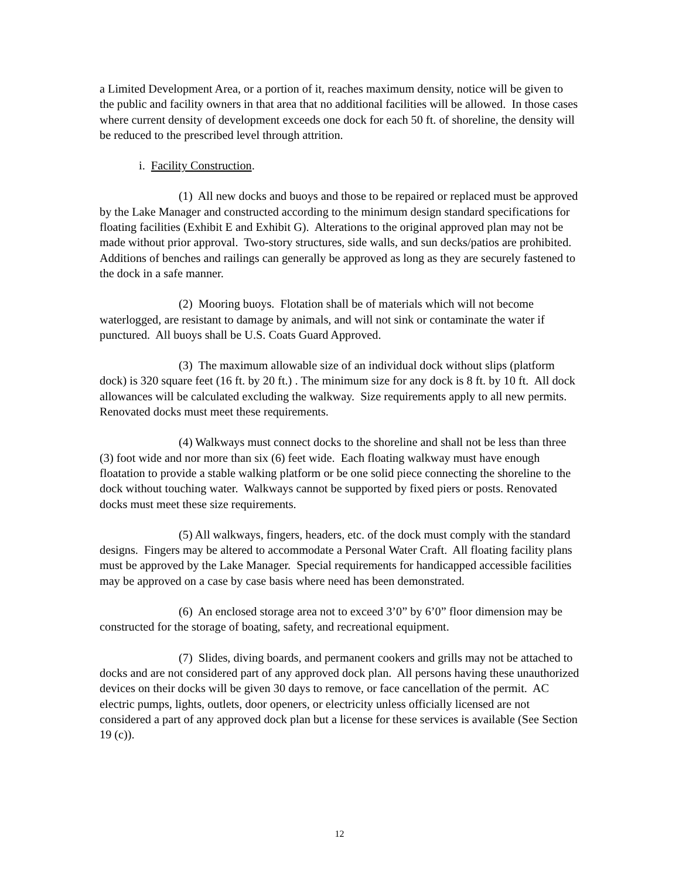a Limited Development Area, or a portion of it, reaches maximum density, notice will be given to the public and facility owners in that area that no additional facilities will be allowed. In those cases where current density of development exceeds one dock for each 50 ft. of shoreline, the density will be reduced to the prescribed level through attrition.
i. Facility Construction.
(1) All new docks and buoys and those to be repaired or replaced must be approved by the Lake Manager and constructed according to the minimum design standard specifications for floating facilities (Exhibit E and Exhibit G). Alterations to the original approved plan may not be made without prior approval. Two-story structures, side walls, and sun decks/patios are prohibited. Additions of benches and railings can generally be approved as long as they are securely fastened to the dock in a safe manner.
(2) Mooring buoys. Flotation shall be of materials which will not become waterlogged, are resistant to damage by animals, and will not sink or contaminate the water if punctured. All buoys shall be U.S. Coats Guard Approved.
(3) The maximum allowable size of an individual dock without slips (platform dock) is 320 square feet (16 ft. by 20 ft.) . The minimum size for any dock is 8 ft. by 10 ft. All dock allowances will be calculated excluding the walkway. Size requirements apply to all new permits. Renovated docks must meet these requirements.
(4) Walkways must connect docks to the shoreline and shall not be less than three (3) foot wide and nor more than six (6) feet wide. Each floating walkway must have enough floatation to provide a stable walking platform or be one solid piece connecting the shoreline to the dock without touching water. Walkways cannot be supported by fixed piers or posts. Renovated docks must meet these size requirements.
(5) All walkways, fingers, headers, etc. of the dock must comply with the standard designs. Fingers may be altered to accommodate a Personal Water Craft. All floating facility plans must be approved by the Lake Manager. Special requirements for handicapped accessible facilities may be approved on a case by case basis where need has been demonstrated.
(6) An enclosed storage area not to exceed 3’0” by 6’0” floor dimension may be constructed for the storage of boating, safety, and recreational equipment.
(7) Slides, diving boards, and permanent cookers and grills may not be attached to docks and are not considered part of any approved dock plan. All persons having these unauthorized devices on their docks will be given 30 days to remove, or face cancellation of the permit. AC electric pumps, lights, outlets, door openers, or electricity unless officially licensed are not considered a part of any approved dock plan but a license for these services is available (See Section 19 (c)).
12